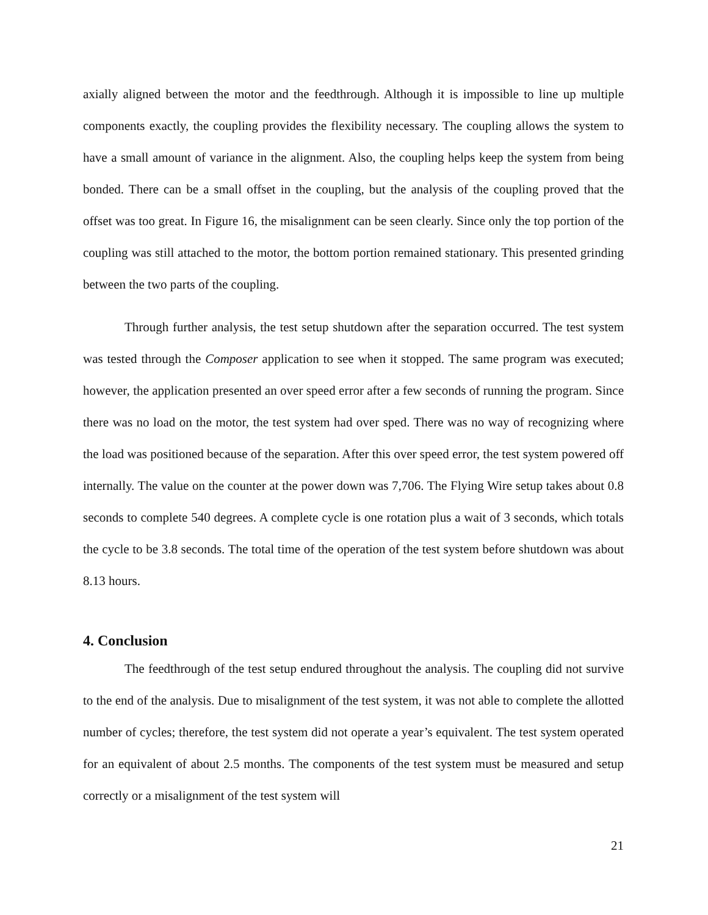axially aligned between the motor and the feedthrough. Although it is impossible to line up multiple components exactly, the coupling provides the flexibility necessary. The coupling allows the system to have a small amount of variance in the alignment. Also, the coupling helps keep the system from being bonded. There can be a small offset in the coupling, but the analysis of the coupling proved that the offset was too great. In Figure 16, the misalignment can be seen clearly. Since only the top portion of the coupling was still attached to the motor, the bottom portion remained stationary. This presented grinding between the two parts of the coupling.
Through further analysis, the test setup shutdown after the separation occurred. The test system was tested through the Composer application to see when it stopped. The same program was executed; however, the application presented an over speed error after a few seconds of running the program. Since there was no load on the motor, the test system had over sped. There was no way of recognizing where the load was positioned because of the separation. After this over speed error, the test system powered off internally. The value on the counter at the power down was 7,706. The Flying Wire setup takes about 0.8 seconds to complete 540 degrees. A complete cycle is one rotation plus a wait of 3 seconds, which totals the cycle to be 3.8 seconds. The total time of the operation of the test system before shutdown was about 8.13 hours.
4. Conclusion
The feedthrough of the test setup endured throughout the analysis. The coupling did not survive to the end of the analysis. Due to misalignment of the test system, it was not able to complete the allotted number of cycles; therefore, the test system did not operate a year’s equivalent. The test system operated for an equivalent of about 2.5 months. The components of the test system must be measured and setup correctly or a misalignment of the test system will
21